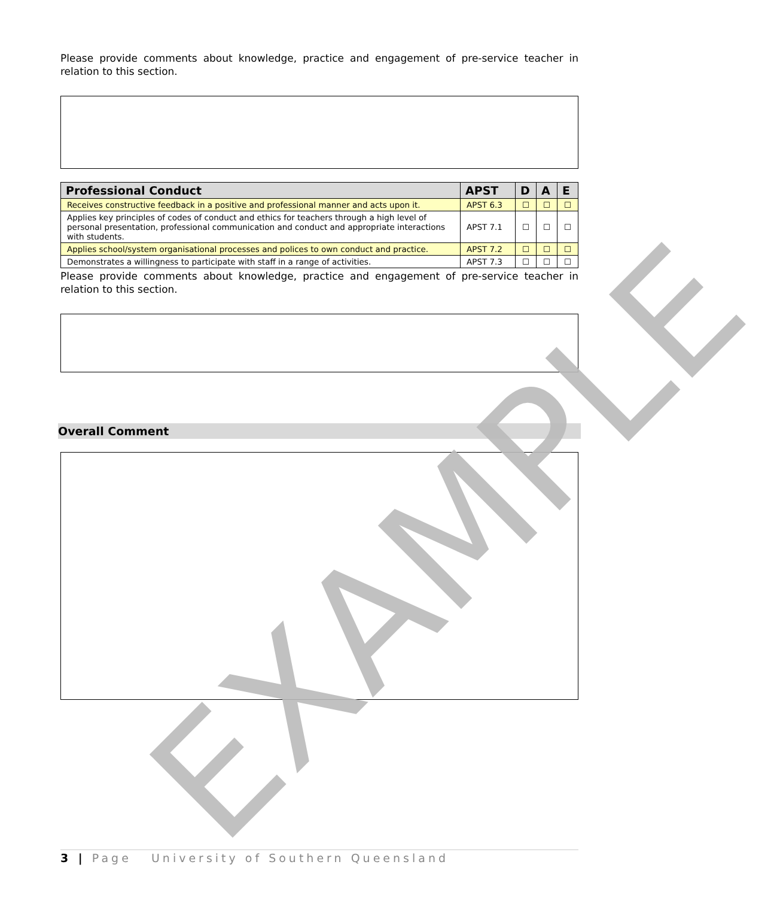Please provide comments about knowledge, practice and engagement of pre-service teacher in relation to this section.
| Professional Conduct | APST | D | A | E |
| --- | --- | --- | --- | --- |
| Receives constructive feedback in a positive and professional manner and acts upon it. | APST 6.3 | ☐ | ☐ | ☐ |
| Applies key principles of codes of conduct and ethics for teachers through a high level of personal presentation, professional communication and conduct and appropriate interactions with students. | APST 7.1 | ☐ | ☐ | ☐ |
| Applies school/system organisational processes and polices to own conduct and practice. | APST 7.2 | ☐ | ☐ | ☐ |
| Demonstrates a willingness to participate with staff in a range of activities. | APST 7.3 | ☐ | ☐ | ☐ |
Please provide comments about knowledge, practice and engagement of pre-service teacher in relation to this section.
Overall Comment
3 | Page University of Southern Queensland
EXAMPLE